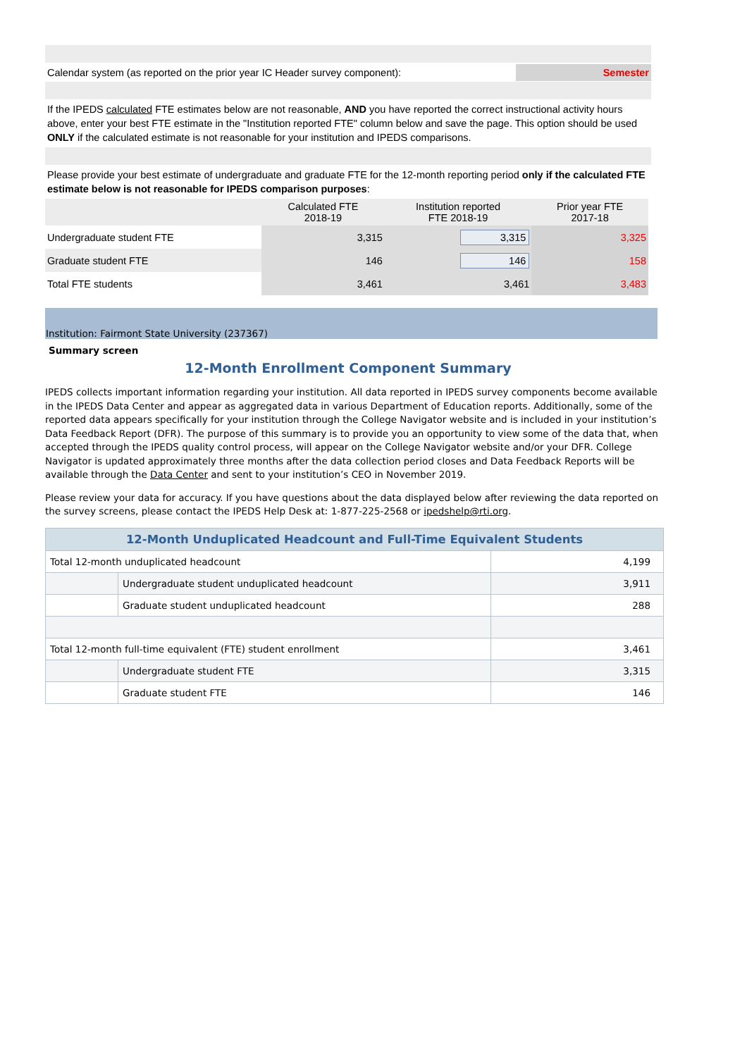Calendar system (as reported on the prior year IC Header survey component):
Semester
If the IPEDS calculated FTE estimates below are not reasonable, AND you have reported the correct instructional activity hours above, enter your best FTE estimate in the "Institution reported FTE" column below and save the page. This option should be used ONLY if the calculated estimate is not reasonable for your institution and IPEDS comparisons.
Please provide your best estimate of undergraduate and graduate FTE for the 12-month reporting period only if the calculated FTE estimate below is not reasonable for IPEDS comparison purposes:
| | Calculated FTE 2018-19 | Institution reported FTE 2018-19 | Prior year FTE 2017-18 |
| --- | --- | --- | --- |
| Undergraduate student FTE | 3,315 | 3,315 | 3,325 |
| Graduate student FTE | 146 | 146 | 158 |
| Total FTE students | 3,461 | 3,461 | 3,483 |
Institution: Fairmont State University (237367)
Summary screen
12-Month Enrollment Component Summary
IPEDS collects important information regarding your institution. All data reported in IPEDS survey components become available in the IPEDS Data Center and appear as aggregated data in various Department of Education reports. Additionally, some of the reported data appears specifically for your institution through the College Navigator website and is included in your institution’s Data Feedback Report (DFR). The purpose of this summary is to provide you an opportunity to view some of the data that, when accepted through the IPEDS quality control process, will appear on the College Navigator website and/or your DFR. College Navigator is updated approximately three months after the data collection period closes and Data Feedback Reports will be available through the Data Center and sent to your institution’s CEO in November 2019.
Please review your data for accuracy. If you have questions about the data displayed below after reviewing the data reported on the survey screens, please contact the IPEDS Help Desk at: 1-877-225-2568 or ipedshelp@rti.org.
| 12-Month Unduplicated Headcount and Full-Time Equivalent Students | | |
| Total 12-month unduplicated headcount | | 4,199 |
| | Undergraduate student unduplicated headcount | 3,911 |
| | Graduate student unduplicated headcount | 288 |
| Total 12-month full-time equivalent (FTE) student enrollment | | 3,461 |
| | Undergraduate student FTE | 3,315 |
| | Graduate student FTE | 146 |